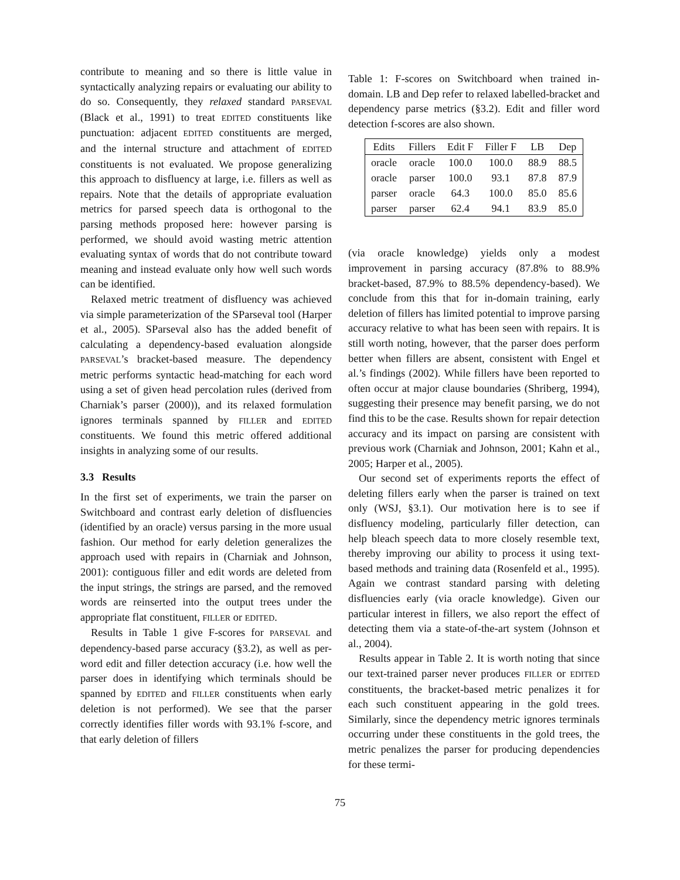contribute to meaning and so there is little value in syntactically analyzing repairs or evaluating our ability to do so. Consequently, they relaxed standard PARSEVAL (Black et al., 1991) to treat EDITED constituents like punctuation: adjacent EDITED constituents are merged, and the internal structure and attachment of EDITED constituents is not evaluated. We propose generalizing this approach to disfluency at large, i.e. fillers as well as repairs. Note that the details of appropriate evaluation metrics for parsed speech data is orthogonal to the parsing methods proposed here: however parsing is performed, we should avoid wasting metric attention evaluating syntax of words that do not contribute toward meaning and instead evaluate only how well such words can be identified.
Relaxed metric treatment of disfluency was achieved via simple parameterization of the SParseval tool (Harper et al., 2005). SParseval also has the added benefit of calculating a dependency-based evaluation alongside PARSEVAL’s bracket-based measure. The dependency metric performs syntactic head-matching for each word using a set of given head percolation rules (derived from Charniak’s parser (2000)), and its relaxed formulation ignores terminals spanned by FILLER and EDITED constituents. We found this metric offered additional insights in analyzing some of our results.
3.3 Results
In the first set of experiments, we train the parser on Switchboard and contrast early deletion of disfluencies (identified by an oracle) versus parsing in the more usual fashion. Our method for early deletion generalizes the approach used with repairs in (Charniak and Johnson, 2001): contiguous filler and edit words are deleted from the input strings, the strings are parsed, and the removed words are reinserted into the output trees under the appropriate flat constituent, FILLER or EDITED.
Results in Table 1 give F-scores for PARSEVAL and dependency-based parse accuracy (§3.2), as well as per-word edit and filler detection accuracy (i.e. how well the parser does in identifying which terminals should be spanned by EDITED and FILLER constituents when early deletion is not performed). We see that the parser correctly identifies filler words with 93.1% f-score, and that early deletion of fillers
Table 1: F-scores on Switchboard when trained in-domain. LB and Dep refer to relaxed labelled-bracket and dependency parse metrics (§3.2). Edit and filler word detection f-scores are also shown.
| Edits | Fillers | Edit F | Filler F | LB | Dep |
| --- | --- | --- | --- | --- | --- |
| oracle | oracle | 100.0 | 100.0 | 88.9 | 88.5 |
| oracle | parser | 100.0 | 93.1 | 87.8 | 87.9 |
| parser | oracle | 64.3 | 100.0 | 85.0 | 85.6 |
| parser | parser | 62.4 | 94.1 | 83.9 | 85.0 |
(via oracle knowledge) yields only a modest improvement in parsing accuracy (87.8% to 88.9% bracket-based, 87.9% to 88.5% dependency-based). We conclude from this that for in-domain training, early deletion of fillers has limited potential to improve parsing accuracy relative to what has been seen with repairs. It is still worth noting, however, that the parser does perform better when fillers are absent, consistent with Engel et al.’s findings (2002). While fillers have been reported to often occur at major clause boundaries (Shriberg, 1994), suggesting their presence may benefit parsing, we do not find this to be the case. Results shown for repair detection accuracy and its impact on parsing are consistent with previous work (Charniak and Johnson, 2001; Kahn et al., 2005; Harper et al., 2005).
Our second set of experiments reports the effect of deleting fillers early when the parser is trained on text only (WSJ, §3.1). Our motivation here is to see if disfluency modeling, particularly filler detection, can help bleach speech data to more closely resemble text, thereby improving our ability to process it using text-based methods and training data (Rosenfeld et al., 1995). Again we contrast standard parsing with deleting disfluencies early (via oracle knowledge). Given our particular interest in fillers, we also report the effect of detecting them via a state-of-the-art system (Johnson et al., 2004).
Results appear in Table 2. It is worth noting that since our text-trained parser never produces FILLER or EDITED constituents, the bracket-based metric penalizes it for each such constituent appearing in the gold trees. Similarly, since the dependency metric ignores terminals occurring under these constituents in the gold trees, the metric penalizes the parser for producing dependencies for these termi-
75